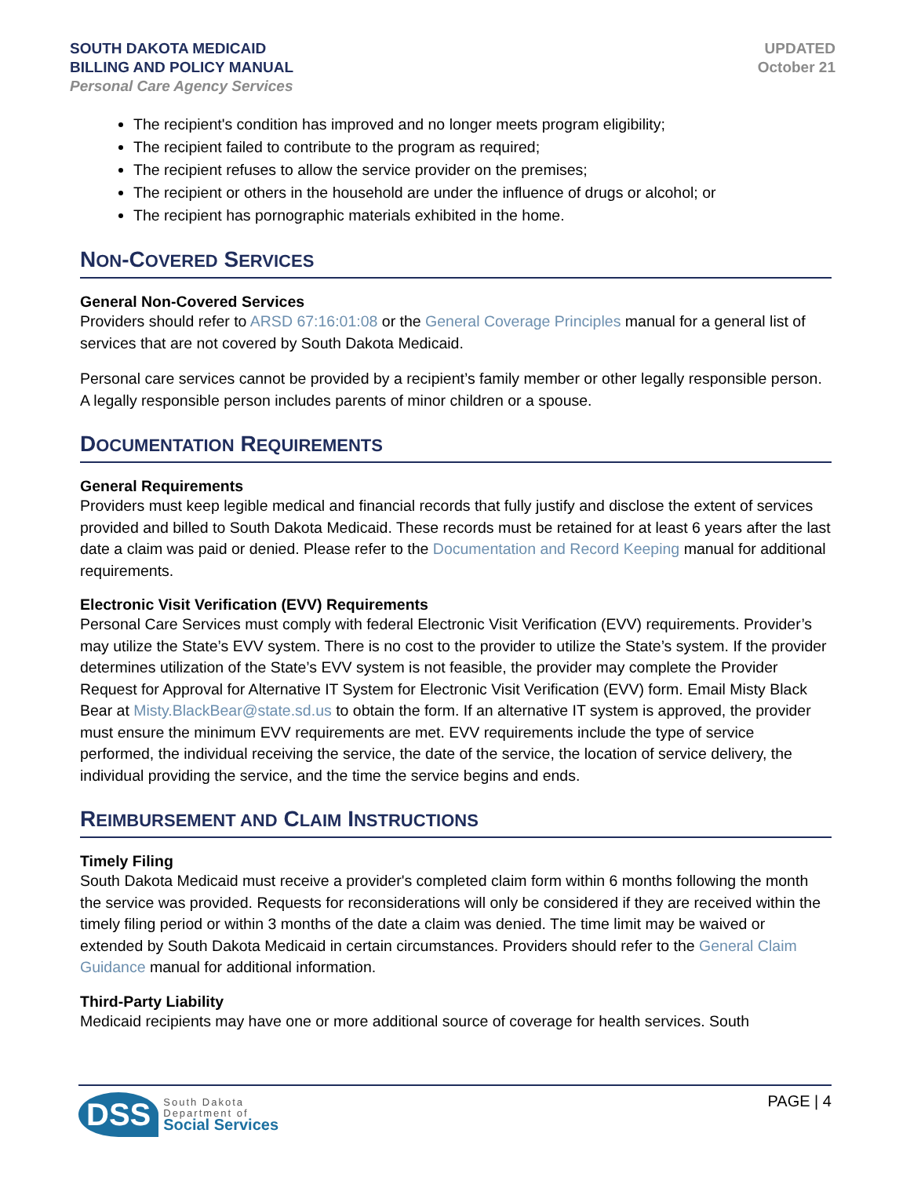SOUTH DAKOTA MEDICAID
BILLING AND POLICY MANUAL
Personal Care Agency Services
UPDATED
October 21
The recipient's condition has improved and no longer meets program eligibility;
The recipient failed to contribute to the program as required;
The recipient refuses to allow the service provider on the premises;
The recipient or others in the household are under the influence of drugs or alcohol; or
The recipient has pornographic materials exhibited in the home.
NON-COVERED SERVICES
General Non-Covered Services
Providers should refer to ARSD 67:16:01:08 or the General Coverage Principles manual for a general list of services that are not covered by South Dakota Medicaid.
Personal care services cannot be provided by a recipient’s family member or other legally responsible person. A legally responsible person includes parents of minor children or a spouse.
DOCUMENTATION REQUIREMENTS
General Requirements
Providers must keep legible medical and financial records that fully justify and disclose the extent of services provided and billed to South Dakota Medicaid. These records must be retained for at least 6 years after the last date a claim was paid or denied. Please refer to the Documentation and Record Keeping manual for additional requirements.
Electronic Visit Verification (EVV) Requirements
Personal Care Services must comply with federal Electronic Visit Verification (EVV) requirements. Provider’s may utilize the State’s EVV system. There is no cost to the provider to utilize the State’s system. If the provider determines utilization of the State’s EVV system is not feasible, the provider may complete the Provider Request for Approval for Alternative IT System for Electronic Visit Verification (EVV) form. Email Misty Black Bear at Misty.BlackBear@state.sd.us to obtain the form. If an alternative IT system is approved, the provider must ensure the minimum EVV requirements are met. EVV requirements include the type of service performed, the individual receiving the service, the date of the service, the location of service delivery, the individual providing the service, and the time the service begins and ends.
REIMBURSEMENT AND CLAIM INSTRUCTIONS
Timely Filing
South Dakota Medicaid must receive a provider's completed claim form within 6 months following the month the service was provided. Requests for reconsiderations will only be considered if they are received within the timely filing period or within 3 months of the date a claim was denied. The time limit may be waived or extended by South Dakota Medicaid in certain circumstances. Providers should refer to the General Claim Guidance manual for additional information.
Third-Party Liability
Medicaid recipients may have one or more additional source of coverage for health services. South
DSS
South Dakota
Department of
Social Services
PAGE | 4